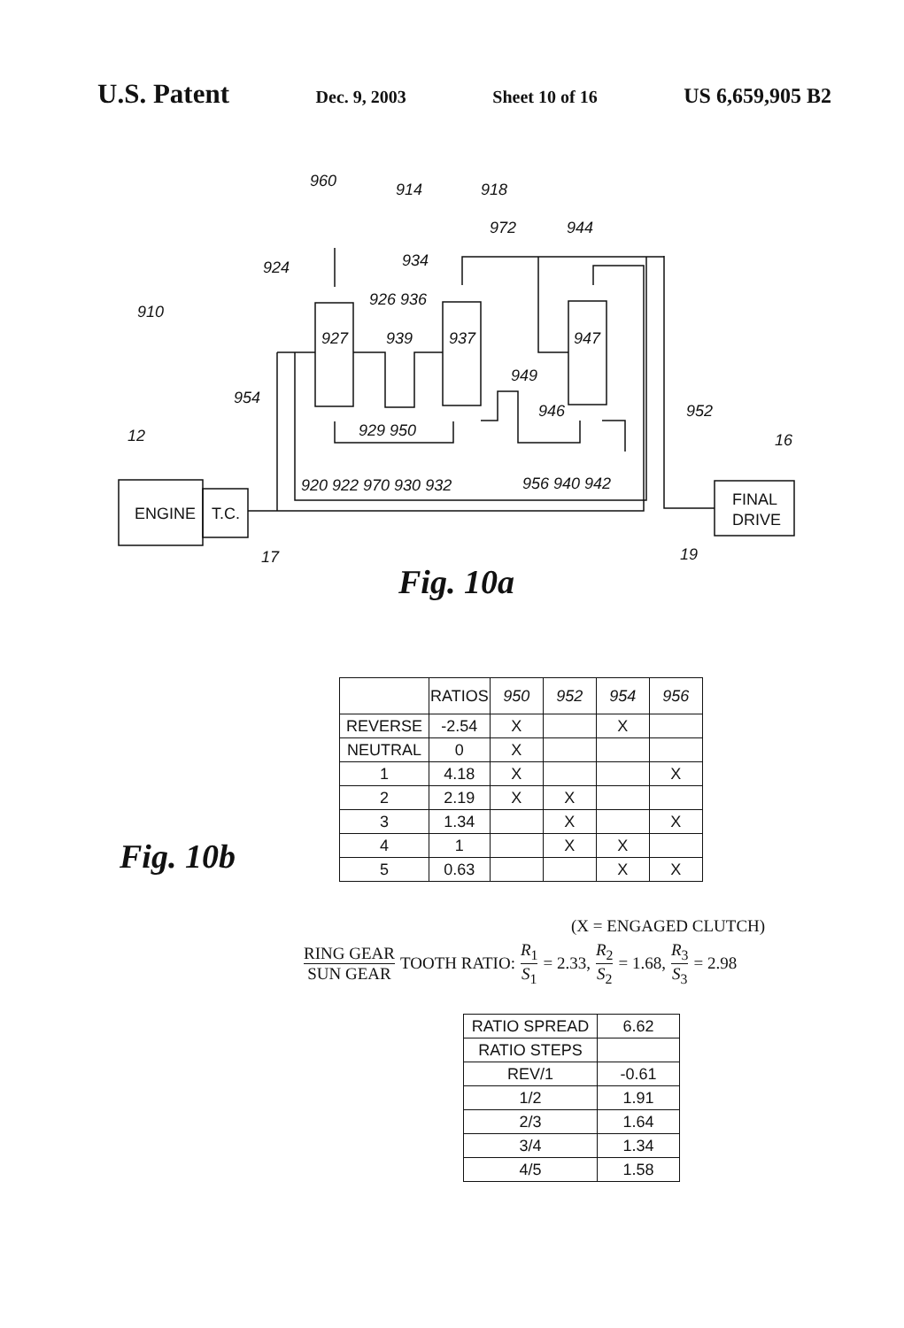U.S. Patent Dec. 9, 2003 Sheet 10 of 16 US 6,659,905 B2
960
914
918
972
944
924
934
910
926 936
927
939
937
947
949
954
946
952
12
929 950
16
920 922 970 930 932
956 940 942
ENGINE
T.C.
FINAL
DRIVE
17
19
Fig. 10a
Fig. 10b
| | RATIOS | 950 | 952 | 954 | 956 |
| --- | --- | --- | --- | --- | --- |
| REVERSE | -2.54 | X | | X | |
| NEUTRAL | 0 | X | | | |
| 1 | 4.18 | X | | | X |
| 2 | 2.19 | X | X | | |
| 3 | 1.34 | | X | | X |
| 4 | 1 | | X | X | |
| 5 | 0.63 | | | X | X |
(X = ENGAGED CLUTCH)
RING GEAR SUN GEAR TOOTH RATIO: R<sub>1</sub> S<sub>1</sub> = 2.33, R<sub>2</sub> S<sub>2</sub> = 1.68, R<sub>3</sub> S<sub>3</sub> = 2.98
| RATIO SPREAD | 6.62 |
| RATIO STEPS | |
| REV/1 | -0.61 |
| 1/2 | 1.91 |
| 2/3 | 1.64 |
| 3/4 | 1.34 |
| 4/5 | 1.58 |